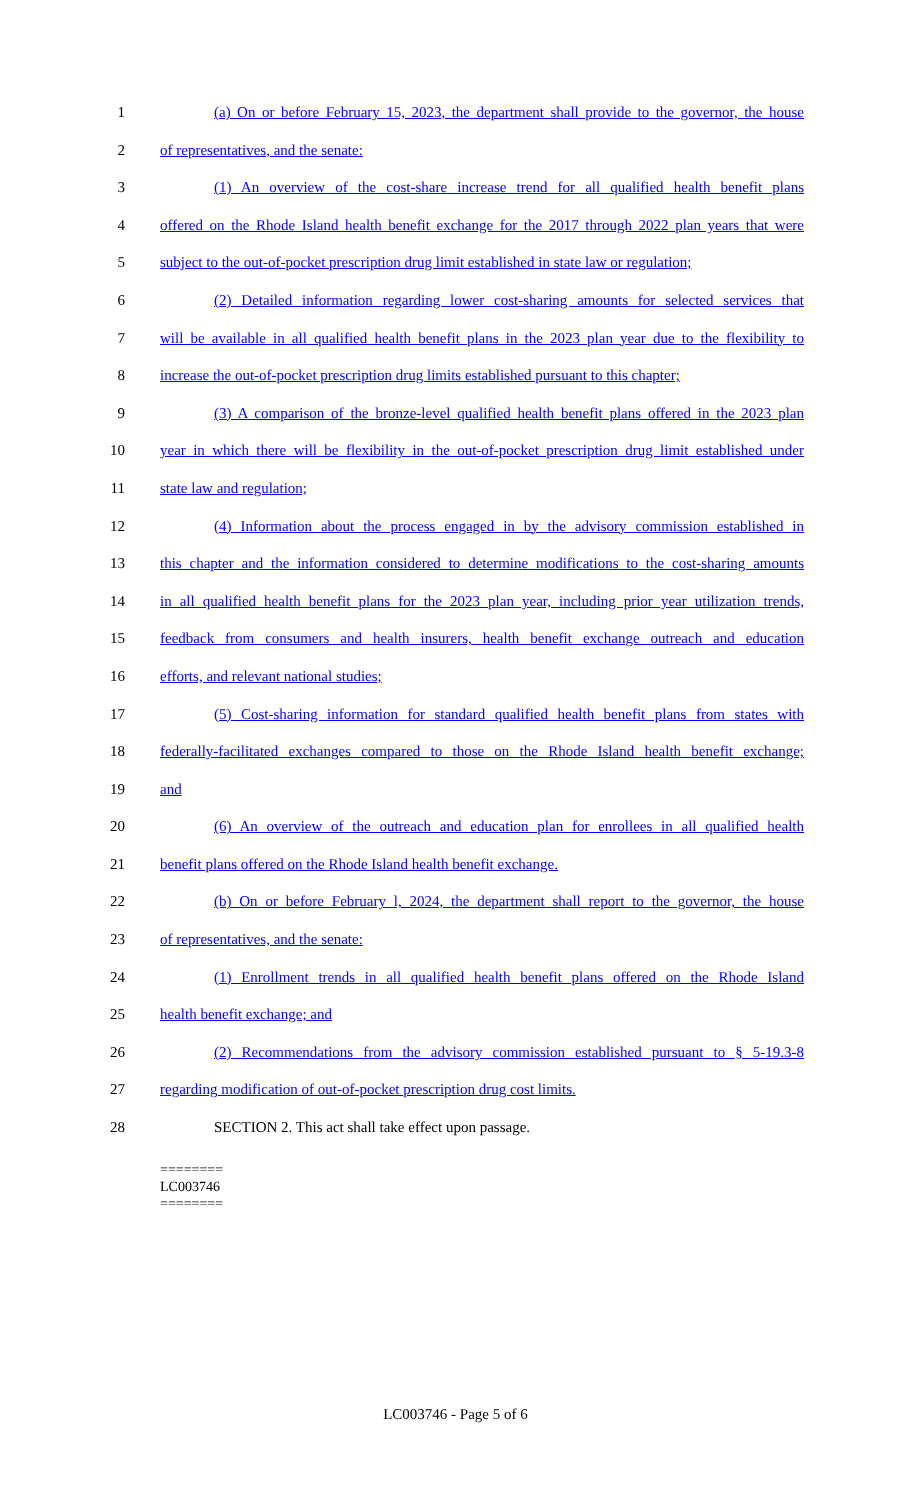1 (a) On or before February 15, 2023, the department shall provide to the governor, the house
2 of representatives, and the senate:
3 (1) An overview of the cost-share increase trend for all qualified health benefit plans
4 offered on the Rhode Island health benefit exchange for the 2017 through 2022 plan years that were
5 subject to the out-of-pocket prescription drug limit established in state law or regulation;
6 (2) Detailed information regarding lower cost-sharing amounts for selected services that
7 will be available in all qualified health benefit plans in the 2023 plan year due to the flexibility to
8 increase the out-of-pocket prescription drug limits established pursuant to this chapter;
9 (3) A comparison of the bronze-level qualified health benefit plans offered in the 2023 plan
10 year in which there will be flexibility in the out-of-pocket prescription drug limit established under
11 state law and regulation;
12 (4) Information about the process engaged in by the advisory commission established in
13 this chapter and the information considered to determine modifications to the cost-sharing amounts
14 in all qualified health benefit plans for the 2023 plan year, including prior year utilization trends,
15 feedback from consumers and health insurers, health benefit exchange outreach and education
16 efforts, and relevant national studies;
17 (5) Cost-sharing information for standard qualified health benefit plans from states with
18 federally-facilitated exchanges compared to those on the Rhode Island health benefit exchange;
19 and
20 (6) An overview of the outreach and education plan for enrollees in all qualified health
21 benefit plans offered on the Rhode Island health benefit exchange.
22 (b) On or before February l, 2024, the department shall report to the governor, the house
23 of representatives, and the senate:
24 (1) Enrollment trends in all qualified health benefit plans offered on the Rhode Island
25 health benefit exchange; and
26 (2) Recommendations from the advisory commission established pursuant to § 5-19.3-8
27 regarding modification of out-of-pocket prescription drug cost limits.
28 SECTION 2. This act shall take effect upon passage.
========
LC003746
========
LC003746 - Page 5 of 6